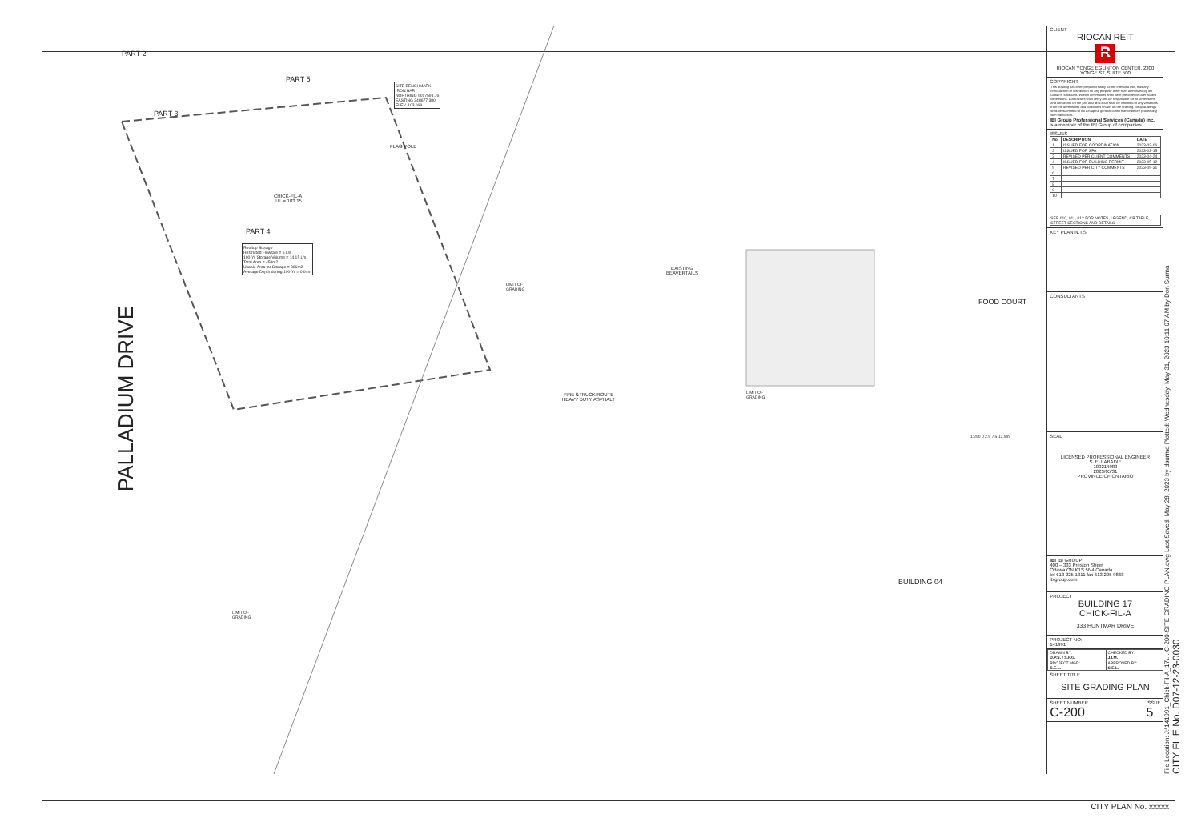PART 2
PART 5
PART 3
PART 4
SITE BENCHMARK
IRON BAR
NORTHING 5017591.76
EASTING 348677.380
ELEV. 103.069
CHICK-FIL-A
F.F. = 103.15
Rooftop Storage
Restricted Flowrate = 5 L/s
100-Yr Storage Volume = 14.15 L/s
Total Area = 458m2
Usable Area for Storage = 366m2
Average Depth during 100-Yr = 0.04m
FLAG POLE
EXISTING
BEAVERTAILS
LIMIT OF
GRADING
LIMIT OF
GRADING
LIMIT OF
GRADING
FIRE &TRUCK ROUTE
HEAVY DUTY ASPHALT
FOOD COURT
BUILDING 04
PALLADIUM DRIVE
1:250 0 2.5 7.5 12.5m
CLIENT
RIOCAN REIT
R
RIOCAN YONGE EGLINTON CENTER, 2300 YONGE ST, SUITE 500
COPYRIGHT
This drawing has been prepared solely for the intended use, thus any reproduction or distribution for any purpose other than authorized by IBI Group is forbidden. Written dimensions shall have precedence over scaled dimensions. Contractors shall verify and be responsible for all dimensions and conditions on the job, and IBI Group shall be informed of any variations from the dimensions and conditions shown on the drawing. Shop drawings shall be submitted to IBI Group for general conformance before proceeding with fabrication.
IBI Group Professional Services (Canada) Inc.
is a member of the IBI Group of companies
ISSUES
| No. | DESCRIPTION | DATE |
| --- | --- | --- |
| 1 | ISSUED FOR COORDINATION | 2023-03-06 |
| 2 | ISSUED FOR SPA | 2023-03-15 |
| 3 | REVISED PER CLIENT COMMENTS | 2023-04-24 |
| 4 | ISSUED FOR BUILDING PERMIT | 2023-05-12 |
| 5 | REVISED PER CITY COMMENTS | 2023-05-31 |
| 6 | | |
| 7 | | |
| 8 | | |
| 9 | | |
| 10 | | |
SEE 010, 011, 012 FOR NOTES, LEGEND, CB TABLE, STREET SECTIONS AND DETAILS
KEY PLAN N.T.S.
CONSULTANTS
SEAL
LICENSED PROFESSIONAL ENGINEER
S. E. LABADIE
100214983
2023/05/31
PROVINCE OF ONTARIO
IBI IBI GROUP
400 – 333 Preston Street
Ottawa ON K1S 5N4 Canada
tel 613 225 1311 fax 613 225 9868
ibigroup.com
PROJECT
BUILDING 17
CHICK-FIL-A
333 HUNTMAR DRIVE
PROJECT NO:
141991
| DRAWN BY: D.P.S. / S.P.G. | CHECKED BY: J.I.M. |
| PROJECT MGR: S.E.L. | APPROVED BY: S.E.L. |
SHEET TITLE
SITE GRADING PLAN
SHEET NUMBER
C-200
ISSUE
5
File Location: J:\141991_Chick-Fil-A_17\... C-200-SITE GRADING PLAN.dwg Last Saved: May 28, 2023 by dsurma Plotted: Wednesday, May 31, 2023 10:11:07 AM by Don Surma
CITY FILE No. D07-12-23-0030
CITY PLAN No. xxxxx